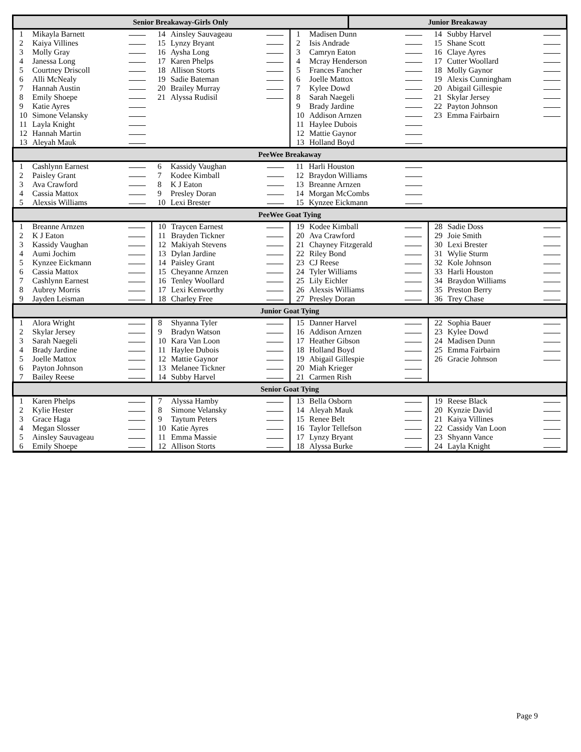| Senior Breakaway-Girls Only | Junior Breakaway |
| --- | --- |
| / 1 Mikayla Barnett 2 Kaiya Villines 3 Molly Gray 4 Janessa Long 5 Courtney Driscoll 6 Alli McNealy 7 Hannah Austin 8 Emily Shoepe 9 Katie Ayres 10 Simone Velansky 11 Layla Knight 12 Hannah Martin 13 Aleyah Mauk / 14 Ainsley Sauvageau 15 Lynzy Bryant 16 Aysha Long 17 Karen Phelps 18 Allison Storts 19 Sadie Bateman 20 Brailey Murray 21 Alyssa Rudisil / 1 Madisen Dunn 2 Isis Andrade 3 Camryn Eaton 4 Mcray Henderson 5 Frances Fancher 6 Joelle Mattox 7 Kylee Dowd 8 Sarah Naegeli 9 Brady Jardine 10 Addison Arnzen 11 Haylee Dubois 12 Mattie Gaynor 13 Holland Boyd / 14 Subby Harvel 15 Shane Scott 16 Claye Ayres 17 Cutter Woollard 18 Molly Gaynor 19 Alexis Cunningham 20 Abigail Gillespie 21 Skylar Jersey 22 Payton Johnson 23 Emma Fairbairn / | |
| PeeWee Breakaway | |
| / 1 Cashlynn Earnest 2 Paisley Grant 3 Ava Crawford 4 Cassia Mattox 5 Alexsis Williams / 6 Kassidy Vaughan 7 Kodee Kimball 8 K J Eaton 9 Presley Doran 10 Lexi Brester / 11 Harli Houston 12 Braydon Williams 13 Breanne Arnzen 14 Morgan McCombs 15 Kynzee Eickmann / / | |
| PeeWee Goat Tying | |
| / 1 Breanne Arnzen 2 K J Eaton 3 Kassidy Vaughan 4 Aumi Jochim 5 Kynzee Eickmann 6 Cassia Mattox 7 Cashlynn Earnest 8 Aubrey Morris 9 Jayden Leisman / 10 Traycen Earnest 11 Brayden Tickner 12 Makiyah Stevens 13 Dylan Jardine 14 Paisley Grant 15 Cheyanne Arnzen 16 Tenley Woollard 17 Lexi Kenworthy 18 Charley Free / 19 Kodee Kimball 20 Ava Crawford 21 Chayney Fitzgerald 22 Riley Bond 23 CJ Reese 24 Tyler Williams 25 Lily Eichler 26 Alexsis Williams 27 Presley Doran / 28 Sadie Doss 29 Joie Smith 30 Lexi Brester 31 Wylie Sturm 32 Kole Johnson 33 Harli Houston 34 Braydon Williams 35 Preston Berry 36 Trey Chase / | |
| Junior Goat Tying | |
| / 1 Alora Wright 2 Skylar Jersey 3 Sarah Naegeli 4 Brady Jardine 5 Joelle Mattox 6 Payton Johnson 7 Bailey Reese / 8 Shyanna Tyler 9 Bradyn Watson 10 Kara Van Loon 11 Haylee Dubois 12 Mattie Gaynor 13 Melanee Tickner 14 Subby Harvel / 15 Danner Harvel 16 Addison Arnzen 17 Heather Gibson 18 Holland Boyd 19 Abigail Gillespie 20 Miah Krieger 21 Carmen Rish / 22 Sophia Bauer 23 Kylee Dowd 24 Madisen Dunn 25 Emma Fairbairn 26 Gracie Johnson / | |
| Senior Goat Tying | |
| / 1 Karen Phelps 2 Kylie Hester 3 Grace Haga 4 Megan Slosser 5 Ainsley Sauvageau 6 Emily Shoepe / 7 Alyssa Hamby 8 Simone Velansky 9 Taytum Peters 10 Katie Ayres 11 Emma Massie 12 Allison Storts / 13 Bella Osborn 14 Aleyah Mauk 15 Renee Belt 16 Taylor Tellefson 17 Lynzy Bryant 18 Alyssa Burke / 19 Reese Black 20 Kynzie David 21 Kaiya Villines 22 Cassidy Van Loon 23 Shyann Vance 24 Layla Knight / | |
Page 9